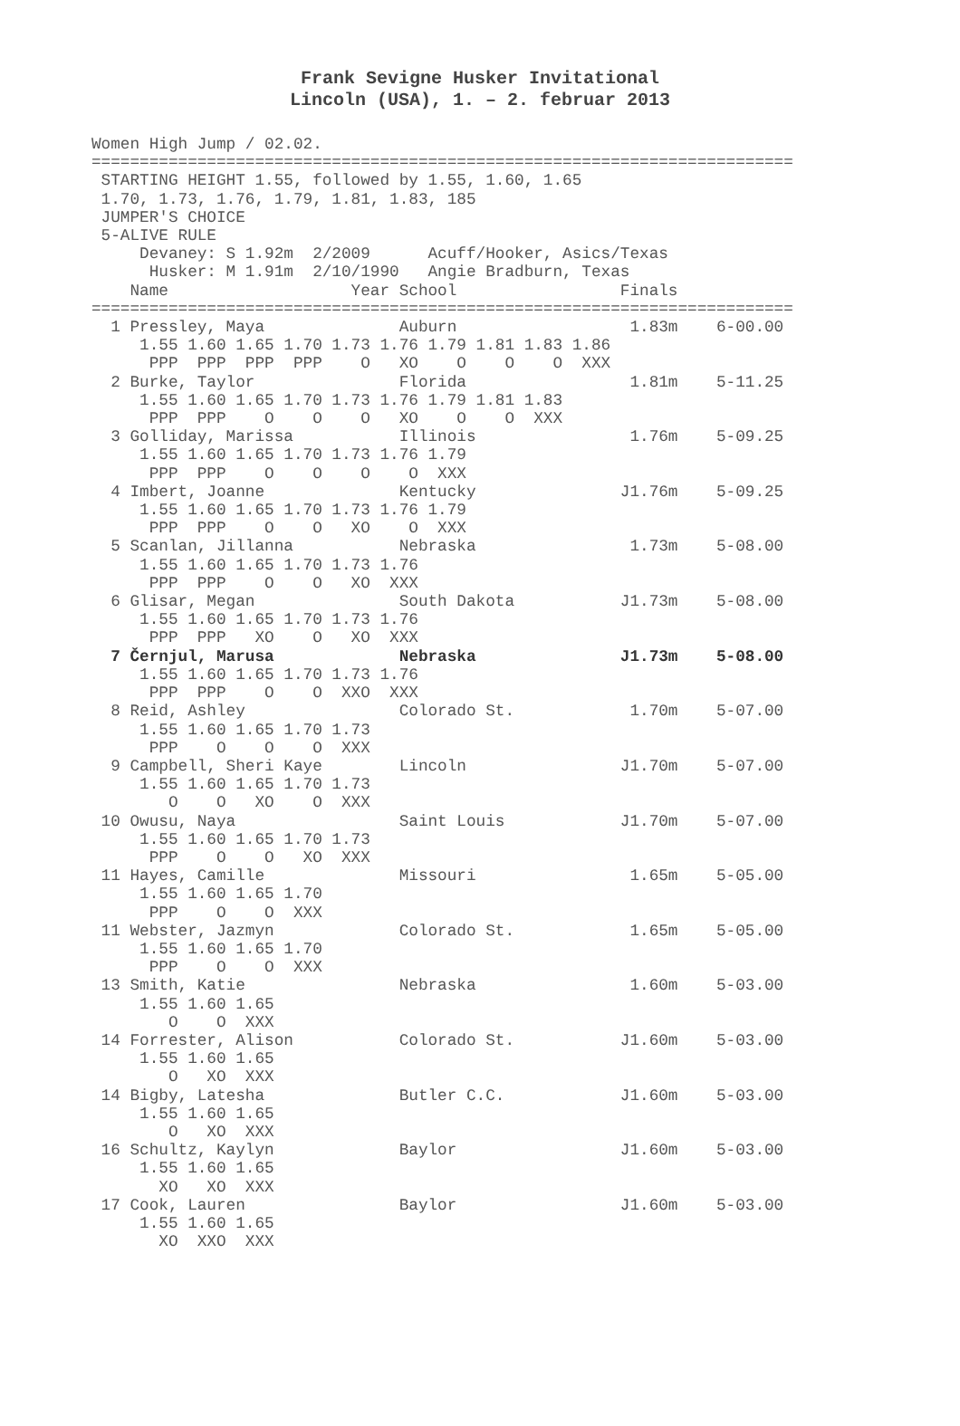Frank Sevigne Husker Invitational
Lincoln (USA), 1. – 2. februar 2013
Women High Jump / 02.02.
=========================================================================
 STARTING HEIGHT 1.55, followed by 1.55, 1.60, 1.65
 1.70, 1.73, 1.76, 1.79, 1.81, 1.83, 185
 JUMPER'S CHOICE
 5-ALIVE RULE
     Devaney: S 1.92m  2/2009      Acuff/Hooker, Asics/Texas
      Husker: M 1.91m  2/10/1990   Angie Bradburn, Texas
    Name                   Year School                 Finals
=========================================================================
  1 Pressley, Maya              Auburn                  1.83m    6-00.00
     1.55 1.60 1.65 1.70 1.73 1.76 1.79 1.81 1.83 1.86
      PPP  PPP  PPP  PPP    O   XO    O    O    O  XXX
  2 Burke, Taylor               Florida                 1.81m    5-11.25
     1.55 1.60 1.65 1.70 1.73 1.76 1.79 1.81 1.83
      PPP  PPP    O    O    O   XO    O    O  XXX
  3 Golliday, Marissa           Illinois                1.76m    5-09.25
     1.55 1.60 1.65 1.70 1.73 1.76 1.79
      PPP  PPP    O    O    O    O  XXX
  4 Imbert, Joanne              Kentucky               J1.76m    5-09.25
     1.55 1.60 1.65 1.70 1.73 1.76 1.79
      PPP  PPP    O    O   XO    O  XXX
  5 Scanlan, Jillanna           Nebraska                1.73m    5-08.00
     1.55 1.60 1.65 1.70 1.73 1.76
      PPP  PPP    O    O   XO  XXX
  6 Glisar, Megan               South Dakota           J1.73m    5-08.00
     1.55 1.60 1.65 1.70 1.73 1.76
      PPP  PPP   XO    O   XO  XXX
  7 Černjul, Marusa             Nebraska               J1.73m    5-08.00
     1.55 1.60 1.65 1.70 1.73 1.76
      PPP  PPP    O    O  XXO  XXX
  8 Reid, Ashley                Colorado St.            1.70m    5-07.00
     1.55 1.60 1.65 1.70 1.73
      PPP    O    O    O  XXX
  9 Campbell, Sheri Kaye        Lincoln                J1.70m    5-07.00
     1.55 1.60 1.65 1.70 1.73
        O    O   XO    O  XXX
 10 Owusu, Naya                 Saint Louis            J1.70m    5-07.00
     1.55 1.60 1.65 1.70 1.73
      PPP    O    O   XO  XXX
 11 Hayes, Camille              Missouri                1.65m    5-05.00
     1.55 1.60 1.65 1.70
      PPP    O    O  XXX
 11 Webster, Jazmyn             Colorado St.            1.65m    5-05.00
     1.55 1.60 1.65 1.70
      PPP    O    O  XXX
 13 Smith, Katie                Nebraska                1.60m    5-03.00
     1.55 1.60 1.65
        O    O  XXX
 14 Forrester, Alison           Colorado St.           J1.60m    5-03.00
     1.55 1.60 1.65
        O   XO  XXX
 14 Bigby, Latesha              Butler C.C.            J1.60m    5-03.00
     1.55 1.60 1.65
        O   XO  XXX
 16 Schultz, Kaylyn             Baylor                 J1.60m    5-03.00
     1.55 1.60 1.65
       XO   XO  XXX
 17 Cook, Lauren                Baylor                 J1.60m    5-03.00
     1.55 1.60 1.65
       XO  XXO  XXX